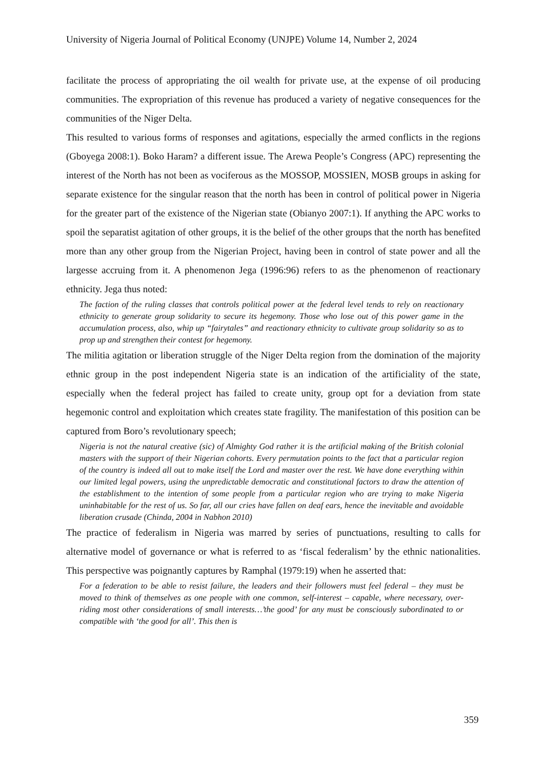University of Nigeria Journal of Political Economy (UNJPE) Volume 14, Number 2, 2024
facilitate the process of appropriating the oil wealth for private use, at the expense of oil producing communities. The expropriation of this revenue has produced a variety of negative consequences for the communities of the Niger Delta.
This resulted to various forms of responses and agitations, especially the armed conflicts in the regions (Gboyega 2008:1). Boko Haram? a different issue. The Arewa People’s Congress (APC) representing the interest of the North has not been as vociferous as the MOSSOP, MOSSIEN, MOSB groups in asking for separate existence for the singular reason that the north has been in control of political power in Nigeria for the greater part of the existence of the Nigerian state (Obianyo 2007:1). If anything the APC works to spoil the separatist agitation of other groups, it is the belief of the other groups that the north has benefited more than any other group from the Nigerian Project, having been in control of state power and all the largesse accruing from it. A phenomenon Jega (1996:96) refers to as the phenomenon of reactionary ethnicity. Jega thus noted:
The faction of the ruling classes that controls political power at the federal level tends to rely on reactionary ethnicity to generate group solidarity to secure its hegemony. Those who lose out of this power game in the accumulation process, also, whip up “fairytales” and reactionary ethnicity to cultivate group solidarity so as to prop up and strengthen their contest for hegemony.
The militia agitation or liberation struggle of the Niger Delta region from the domination of the majority ethnic group in the post independent Nigeria state is an indication of the artificiality of the state, especially when the federal project has failed to create unity, group opt for a deviation from state hegemonic control and exploitation which creates state fragility. The manifestation of this position can be captured from Boro’s revolutionary speech;
Nigeria is not the natural creative (sic) of Almighty God rather it is the artificial making of the British colonial masters with the support of their Nigerian cohorts. Every permutation points to the fact that a particular region of the country is indeed all out to make itself the Lord and master over the rest. We have done everything within our limited legal powers, using the unpredictable democratic and constitutional factors to draw the attention of the establishment to the intention of some people from a particular region who are trying to make Nigeria uninhabitable for the rest of us. So far, all our cries have fallen on deaf ears, hence the inevitable and avoidable liberation crusade (Chinda, 2004 in Nabhon 2010)
The practice of federalism in Nigeria was marred by series of punctuations, resulting to calls for alternative model of governance or what is referred to as ‘fiscal federalism’ by the ethnic nationalities. This perspective was poignantly captures by Ramphal (1979:19) when he asserted that:
For a federation to be able to resist failure, the leaders and their followers must feel federal – they must be moved to think of themselves as one people with one common, self-interest – capable, where necessary, over-riding most other considerations of small interests…’the good’ for any must be consciously subordinated to or compatible with ‘the good for all’. This then is
359